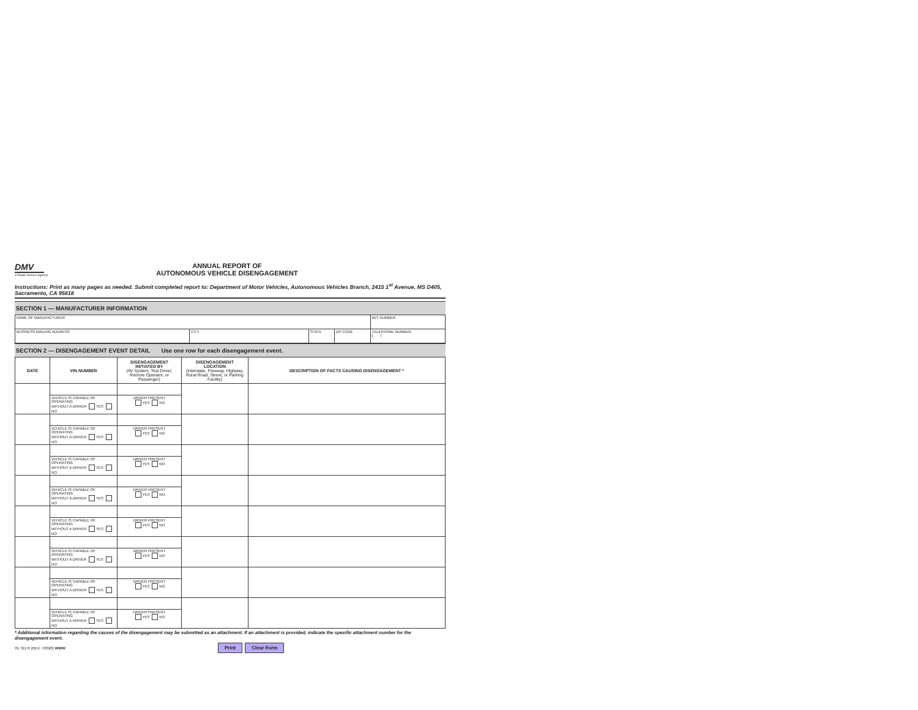DMV
A Public Service Agency
ANNUAL REPORT OF
AUTONOMOUS VEHICLE DISENGAGEMENT
Instructions: Print as many pages as needed. Submit completed report to: Department of Motor Vehicles, Autonomous Vehicles Branch, 2415 1<sup>st</sup> Avenue, MS D405, Sacramento, CA 95818
SECTION 1 — MANUFACTURER INFORMATION
| NAME OF MANUFACTURER | | | | AVT NUMBER |
| BUSINESS MAILING ADDRESS | CITY | STATE | ZIP CODE | TELEPHONE NUMBER ( ) |
SECTION 2 — DISENGAGEMENT EVENT DETAIL Use one row for each disengagement event.
| DATE | VIN NUMBER | DISENGAGEMENT INITIATED BY (AV System, Test Driver, Remote Operator, or Passenger) | DISENGAGEMENT LOCATION (Interstate, Freeway, Highway, Rural Road, Street, or Parking Facility) | DESCRIPTION OF FACTS CAUSING DISENGAGEMENT * |
| --- | --- | --- | --- | --- |
| | VEHICLE IS CAPABLE OF OPERATING WITHOUT A DRIVER YES NO | DRIVER PRESENT YES NO | | |
| | VEHICLE IS CAPABLE OF OPERATING WITHOUT A DRIVER YES NO | DRIVER PRESENT YES NO | | |
| | VEHICLE IS CAPABLE OF OPERATING WITHOUT A DRIVER YES NO | DRIVER PRESENT YES NO | | |
| | VEHICLE IS CAPABLE OF OPERATING WITHOUT A DRIVER YES NO | DRIVER PRESENT YES NO | | |
| | VEHICLE IS CAPABLE OF OPERATING WITHOUT A DRIVER YES NO | DRIVER PRESENT YES NO | | |
| | VEHICLE IS CAPABLE OF OPERATING WITHOUT A DRIVER YES NO | DRIVER PRESENT YES NO | | |
| | VEHICLE IS CAPABLE OF OPERATING WITHOUT A DRIVER YES NO | DRIVER PRESENT YES NO | | |
| | VEHICLE IS CAPABLE OF OPERATING WITHOUT A DRIVER YES NO | DRIVER PRESENT YES NO | | |
* Additional information regarding the causes of the disengagement may be submitted as an attachment. If an attachment is provided, indicate the specific attachment number for the disengagement event.
OL 311 R (REV. 7/2020) WWW Print Clear Form